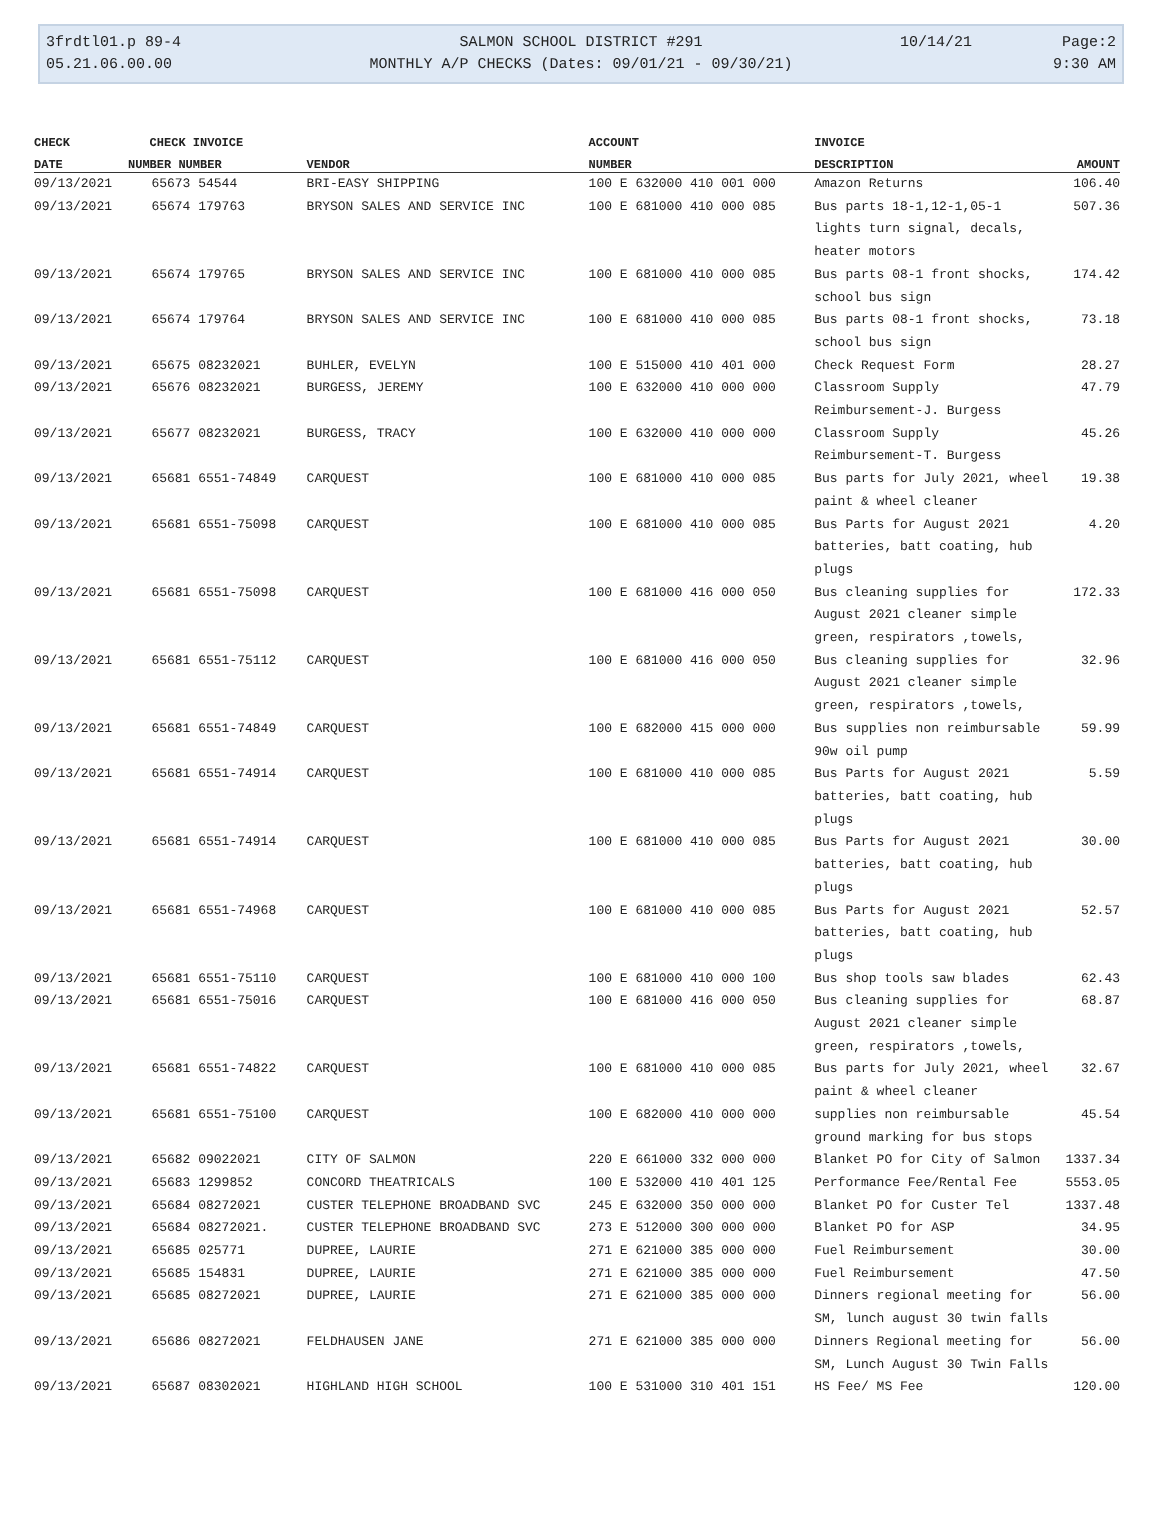3frdtl01.p 89-4
05.21.06.00.00
SALMON SCHOOL DISTRICT #291
MONTHLY A/P CHECKS (Dates: 09/01/21 - 09/30/21)
10/14/21
Page:2
9:30 AM
| CHECK | CHECK INVOICE | | ACCOUNT | INVOICE | |
| --- | --- | --- | --- | --- | --- |
| DATE | NUMBER NUMBER | VENDOR | NUMBER | DESCRIPTION | AMOUNT |
| 09/13/2021 | 65673 54544 | BRI-EASY SHIPPING | 100 E 632000 410 001 000 | Amazon Returns | 106.40 |
| 09/13/2021 | 65674 179763 | BRYSON SALES AND SERVICE INC | 100 E 681000 410 000 085 | Bus parts 18-1,12-1,05-1 lights turn signal, decals, heater motors | 507.36 |
| 09/13/2021 | 65674 179765 | BRYSON SALES AND SERVICE INC | 100 E 681000 410 000 085 | Bus parts 08-1 front shocks, school bus sign | 174.42 |
| 09/13/2021 | 65674 179764 | BRYSON SALES AND SERVICE INC | 100 E 681000 410 000 085 | Bus parts 08-1 front shocks, school bus sign | 73.18 |
| 09/13/2021 | 65675 08232021 | BUHLER, EVELYN | 100 E 515000 410 401 000 | Check Request Form | 28.27 |
| 09/13/2021 | 65676 08232021 | BURGESS, JEREMY | 100 E 632000 410 000 000 | Classroom Supply Reimbursement-J. Burgess | 47.79 |
| 09/13/2021 | 65677 08232021 | BURGESS, TRACY | 100 E 632000 410 000 000 | Classroom Supply Reimbursement-T. Burgess | 45.26 |
| 09/13/2021 | 65681 6551-74849 | CARQUEST | 100 E 681000 410 000 085 | Bus parts for July 2021, wheel paint & wheel cleaner | 19.38 |
| 09/13/2021 | 65681 6551-75098 | CARQUEST | 100 E 681000 410 000 085 | Bus Parts for August 2021 batteries, batt coating, hub plugs | 4.20 |
| 09/13/2021 | 65681 6551-75098 | CARQUEST | 100 E 681000 416 000 050 | Bus cleaning supplies for August 2021 cleaner simple green, respirators ,towels, | 172.33 |
| 09/13/2021 | 65681 6551-75112 | CARQUEST | 100 E 681000 416 000 050 | Bus cleaning supplies for August 2021 cleaner simple green, respirators ,towels, | 32.96 |
| 09/13/2021 | 65681 6551-74849 | CARQUEST | 100 E 682000 415 000 000 | Bus supplies non reimbursable 90w oil pump | 59.99 |
| 09/13/2021 | 65681 6551-74914 | CARQUEST | 100 E 681000 410 000 085 | Bus Parts for August 2021 batteries, batt coating, hub plugs | 5.59 |
| 09/13/2021 | 65681 6551-74914 | CARQUEST | 100 E 681000 410 000 085 | Bus Parts for August 2021 batteries, batt coating, hub plugs | 30.00 |
| 09/13/2021 | 65681 6551-74968 | CARQUEST | 100 E 681000 410 000 085 | Bus Parts for August 2021 batteries, batt coating, hub plugs | 52.57 |
| 09/13/2021 | 65681 6551-75110 | CARQUEST | 100 E 681000 410 000 100 | Bus shop tools saw blades | 62.43 |
| 09/13/2021 | 65681 6551-75016 | CARQUEST | 100 E 681000 416 000 050 | Bus cleaning supplies for August 2021 cleaner simple green, respirators ,towels, | 68.87 |
| 09/13/2021 | 65681 6551-74822 | CARQUEST | 100 E 681000 410 000 085 | Bus parts for July 2021, wheel paint & wheel cleaner | 32.67 |
| 09/13/2021 | 65681 6551-75100 | CARQUEST | 100 E 682000 410 000 000 | supplies non reimbursable ground marking for bus stops | 45.54 |
| 09/13/2021 | 65682 09022021 | CITY OF SALMON | 220 E 661000 332 000 000 | Blanket PO for City of Salmon | 1337.34 |
| 09/13/2021 | 65683 1299852 | CONCORD THEATRICALS | 100 E 532000 410 401 125 | Performance Fee/Rental Fee | 5553.05 |
| 09/13/2021 | 65684 08272021 | CUSTER TELEPHONE BROADBAND SVC | 245 E 632000 350 000 000 | Blanket PO for Custer Tel | 1337.48 |
| 09/13/2021 | 65684 08272021. | CUSTER TELEPHONE BROADBAND SVC | 273 E 512000 300 000 000 | Blanket PO for ASP | 34.95 |
| 09/13/2021 | 65685 025771 | DUPREE, LAURIE | 271 E 621000 385 000 000 | Fuel Reimbursement | 30.00 |
| 09/13/2021 | 65685 154831 | DUPREE, LAURIE | 271 E 621000 385 000 000 | Fuel Reimbursement | 47.50 |
| 09/13/2021 | 65685 08272021 | DUPREE, LAURIE | 271 E 621000 385 000 000 | Dinners regional meeting for SM, lunch august 30 twin falls | 56.00 |
| 09/13/2021 | 65686 08272021 | FELDHAUSEN JANE | 271 E 621000 385 000 000 | Dinners Regional meeting for SM, Lunch August 30 Twin Falls | 56.00 |
| 09/13/2021 | 65687 08302021 | HIGHLAND HIGH SCHOOL | 100 E 531000 310 401 151 | HS Fee/ MS Fee | 120.00 |